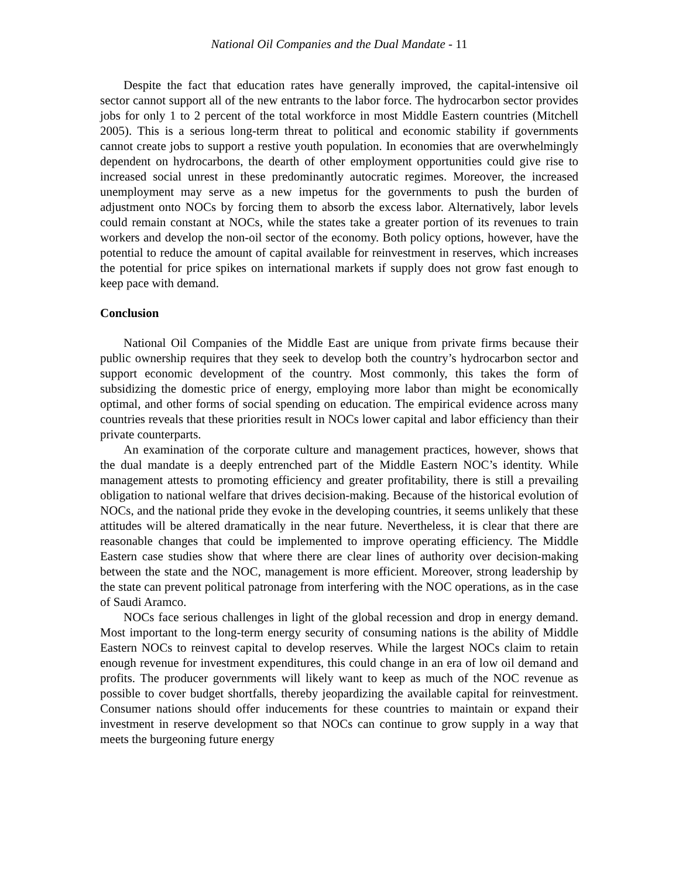National Oil Companies and the Dual Mandate - 11
Despite the fact that education rates have generally improved, the capital-intensive oil sector cannot support all of the new entrants to the labor force. The hydrocarbon sector provides jobs for only 1 to 2 percent of the total workforce in most Middle Eastern countries (Mitchell 2005). This is a serious long-term threat to political and economic stability if governments cannot create jobs to support a restive youth population. In economies that are overwhelmingly dependent on hydrocarbons, the dearth of other employment opportunities could give rise to increased social unrest in these predominantly autocratic regimes. Moreover, the increased unemployment may serve as a new impetus for the governments to push the burden of adjustment onto NOCs by forcing them to absorb the excess labor. Alternatively, labor levels could remain constant at NOCs, while the states take a greater portion of its revenues to train workers and develop the non-oil sector of the economy. Both policy options, however, have the potential to reduce the amount of capital available for reinvestment in reserves, which increases the potential for price spikes on international markets if supply does not grow fast enough to keep pace with demand.
Conclusion
National Oil Companies of the Middle East are unique from private firms because their public ownership requires that they seek to develop both the country’s hydrocarbon sector and support economic development of the country. Most commonly, this takes the form of subsidizing the domestic price of energy, employing more labor than might be economically optimal, and other forms of social spending on education. The empirical evidence across many countries reveals that these priorities result in NOCs lower capital and labor efficiency than their private counterparts.
An examination of the corporate culture and management practices, however, shows that the dual mandate is a deeply entrenched part of the Middle Eastern NOC’s identity. While management attests to promoting efficiency and greater profitability, there is still a prevailing obligation to national welfare that drives decision-making. Because of the historical evolution of NOCs, and the national pride they evoke in the developing countries, it seems unlikely that these attitudes will be altered dramatically in the near future. Nevertheless, it is clear that there are reasonable changes that could be implemented to improve operating efficiency. The Middle Eastern case studies show that where there are clear lines of authority over decision-making between the state and the NOC, management is more efficient. Moreover, strong leadership by the state can prevent political patronage from interfering with the NOC operations, as in the case of Saudi Aramco.
NOCs face serious challenges in light of the global recession and drop in energy demand. Most important to the long-term energy security of consuming nations is the ability of Middle Eastern NOCs to reinvest capital to develop reserves. While the largest NOCs claim to retain enough revenue for investment expenditures, this could change in an era of low oil demand and profits. The producer governments will likely want to keep as much of the NOC revenue as possible to cover budget shortfalls, thereby jeopardizing the available capital for reinvestment. Consumer nations should offer inducements for these countries to maintain or expand their investment in reserve development so that NOCs can continue to grow supply in a way that meets the burgeoning future energy